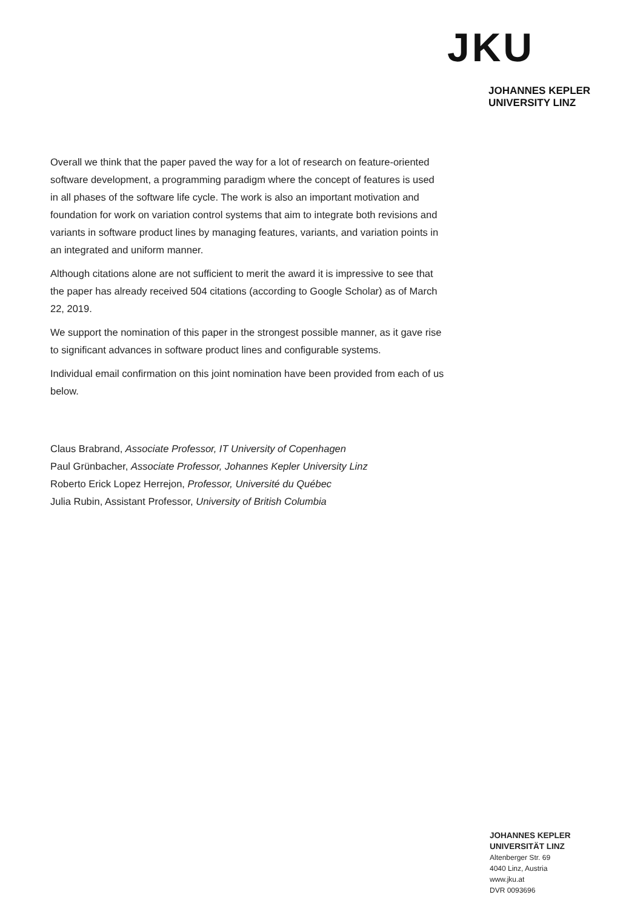JKU
JOHANNES KEPLER
UNIVERSITY LINZ
Overall we think that the paper paved the way for a lot of research on feature-oriented software development, a programming paradigm where the concept of features is used in all phases of the software life cycle. The work is also an important motivation and foundation for work on variation control systems that aim to integrate both revisions and variants in software product lines by managing features, variants, and variation points in an integrated and uniform manner.
Although citations alone are not sufficient to merit the award it is impressive to see that the paper has already received 504 citations (according to Google Scholar) as of March 22, 2019.
We support the nomination of this paper in the strongest possible manner, as it gave rise to significant advances in software product lines and configurable systems.
Individual email confirmation on this joint nomination have been provided from each of us below.
Claus Brabrand, Associate Professor, IT University of Copenhagen
Paul Grünbacher, Associate Professor, Johannes Kepler University Linz
Roberto Erick Lopez Herrejon, Professor, Université du Québec
Julia Rubin, Assistant Professor, University of British Columbia
JOHANNES KEPLER
UNIVERSITÄT LINZ
Altenberger Str. 69
4040 Linz, Austria
www.jku.at
DVR 0093696